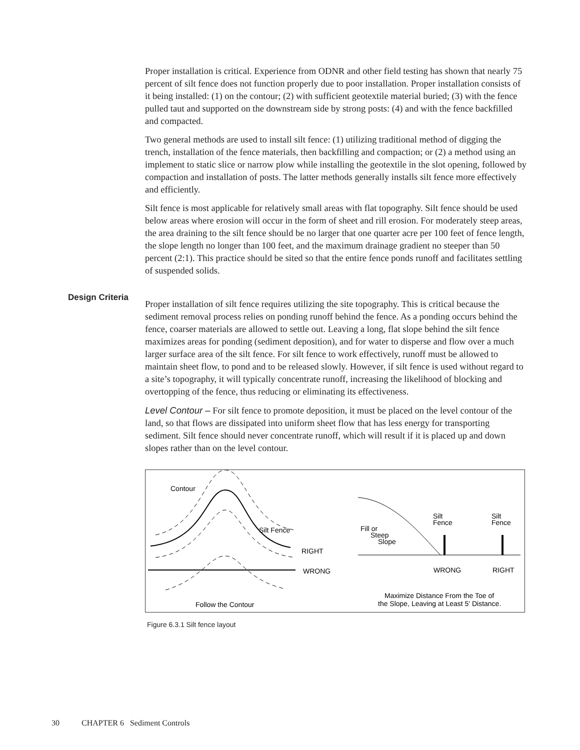Proper installation is critical. Experience from ODNR and other field testing has shown that nearly 75 percent of silt fence does not function properly due to poor installation. Proper installation consists of it being installed: (1) on the contour; (2) with sufficient geotextile material buried; (3) with the fence pulled taut and supported on the downstream side by strong posts: (4) and with the fence backfilled and compacted.
Two general methods are used to install silt fence: (1) utilizing traditional method of digging the trench, installation of the fence materials, then backfilling and compaction; or (2) a method using an implement to static slice or narrow plow while installing the geotextile in the slot opening, followed by compaction and installation of posts. The latter methods generally installs silt fence more effectively and efficiently.
Silt fence is most applicable for relatively small areas with flat topography. Silt fence should be used below areas where erosion will occur in the form of sheet and rill erosion. For moderately steep areas, the area draining to the silt fence should be no larger that one quarter acre per 100 feet of fence length, the slope length no longer than 100 feet, and the maximum drainage gradient no steeper than 50 percent (2:1). This practice should be sited so that the entire fence ponds runoff and facilitates settling of suspended solids.
Proper installation of silt fence requires utilizing the site topography. This is critical because the sediment removal process relies on ponding runoff behind the fence. As a ponding occurs behind the fence, coarser materials are allowed to settle out. Leaving a long, flat slope behind the silt fence maximizes areas for ponding (sediment deposition), and for water to disperse and flow over a much larger surface area of the silt fence. For silt fence to work effectively, runoff must be allowed to maintain sheet flow, to pond and to be released slowly. However, if silt fence is used without regard to a site’s topography, it will typically concentrate runoff, increasing the likelihood of blocking and overtopping of the fence, thus reducing or eliminating its effectiveness.
Level Contour – For silt fence to promote deposition, it must be placed on the level contour of the land, so that flows are dissipated into uniform sheet flow that has less energy for transporting sediment. Silt fence should never concentrate runoff, which will result if it is placed up and down slopes rather than on the level contour.
Contour
Silt Fence
RIGHT
WRONG
Follow the Contour
Fill or
Steep
Slope
Silt
Fence
Silt
Fence
WRONG
RIGHT
Maximize Distance From the Toe of
the Slope, Leaving at Least 5' Distance.
Figure 6.3.1 Silt fence layout
Design Criteria
30 CHAPTER 6 Sediment Controls